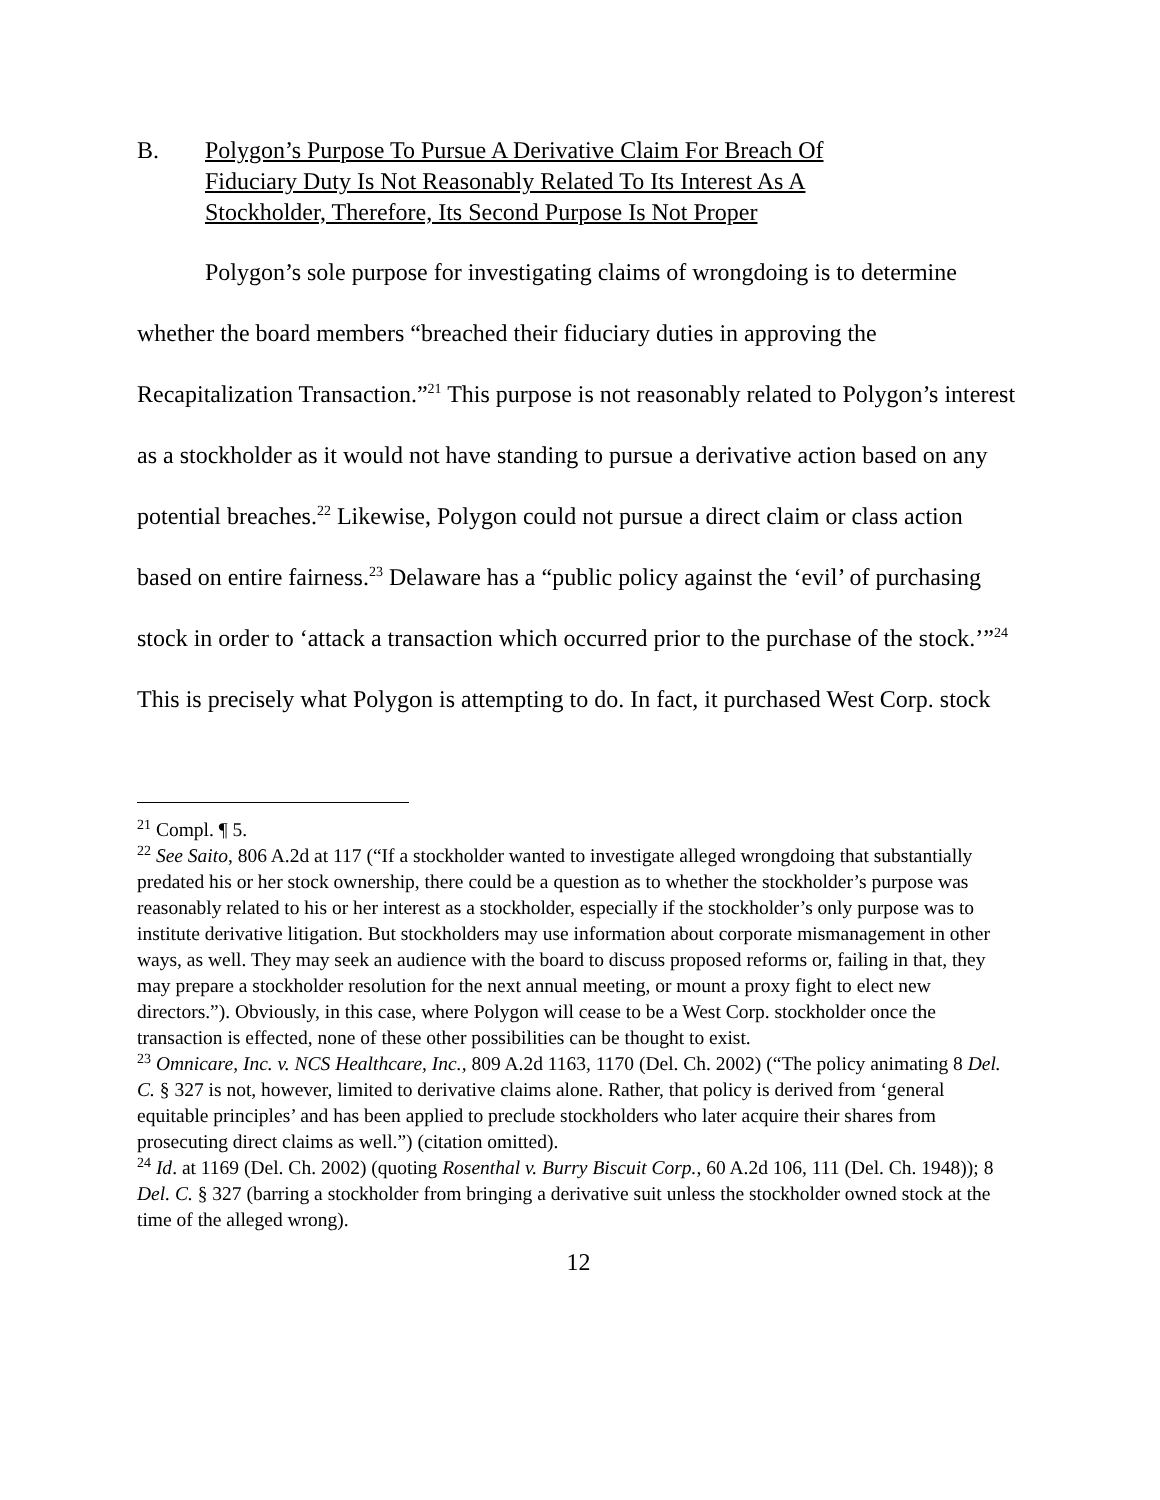B. Polygon’s Purpose To Pursue A Derivative Claim For Breach Of Fiduciary Duty Is Not Reasonably Related To Its Interest As A Stockholder, Therefore, Its Second Purpose Is Not Proper
Polygon’s sole purpose for investigating claims of wrongdoing is to determine whether the board members “breached their fiduciary duties in approving the Recapitalization Transaction.”<sup>21</sup> This purpose is not reasonably related to Polygon’s interest as a stockholder as it would not have standing to pursue a derivative action based on any potential breaches.<sup>22</sup> Likewise, Polygon could not pursue a direct claim or class action based on entire fairness.<sup>23</sup> Delaware has a “public policy against the ‘evil’ of purchasing stock in order to ‘attack a transaction which occurred prior to the purchase of the stock.’”<sup>24</sup> This is precisely what Polygon is attempting to do. In fact, it purchased West Corp. stock
<sup>21</sup> Compl. ¶ 5.
<sup>22</sup> See Saito, 806 A.2d at 117 (“If a stockholder wanted to investigate alleged wrongdoing that substantially predated his or her stock ownership, there could be a question as to whether the stockholder’s purpose was reasonably related to his or her interest as a stockholder, especially if the stockholder’s only purpose was to institute derivative litigation. But stockholders may use information about corporate mismanagement in other ways, as well. They may seek an audience with the board to discuss proposed reforms or, failing in that, they may prepare a stockholder resolution for the next annual meeting, or mount a proxy fight to elect new directors.”). Obviously, in this case, where Polygon will cease to be a West Corp. stockholder once the transaction is effected, none of these other possibilities can be thought to exist.
<sup>23</sup> Omnicare, Inc. v. NCS Healthcare, Inc., 809 A.2d 1163, 1170 (Del. Ch. 2002) (“The policy animating 8 Del. C. § 327 is not, however, limited to derivative claims alone. Rather, that policy is derived from ‘general equitable principles’ and has been applied to preclude stockholders who later acquire their shares from prosecuting direct claims as well.”) (citation omitted).
<sup>24</sup> Id. at 1169 (Del. Ch. 2002) (quoting Rosenthal v. Burry Biscuit Corp., 60 A.2d 106, 111 (Del. Ch. 1948)); 8 Del. C. § 327 (barring a stockholder from bringing a derivative suit unless the stockholder owned stock at the time of the alleged wrong).
12